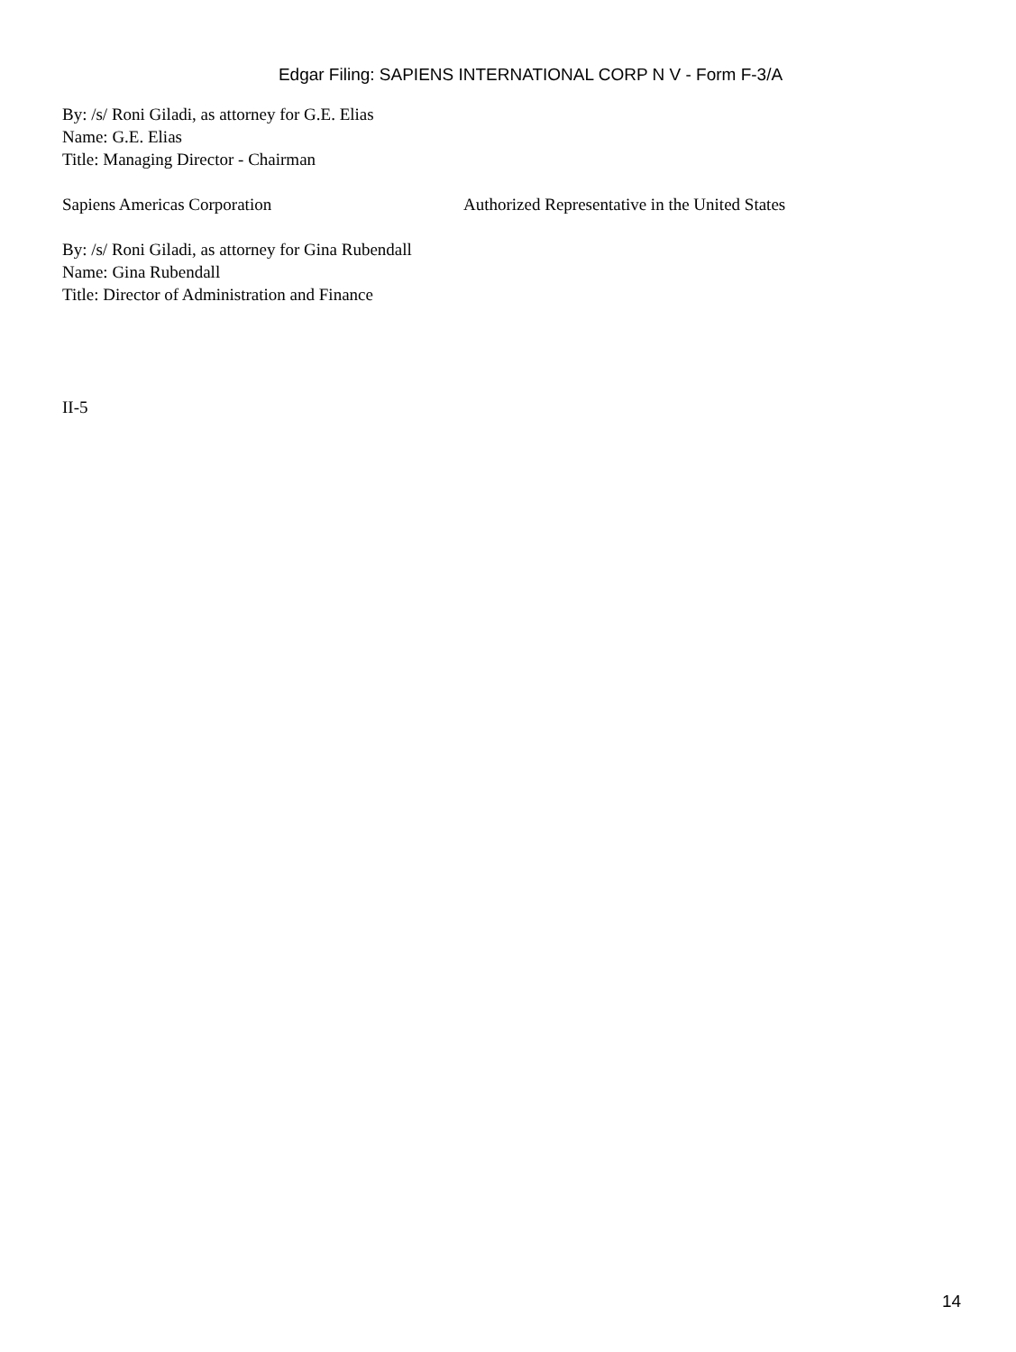Edgar Filing: SAPIENS INTERNATIONAL CORP N V - Form F-3/A
By: /s/ Roni Giladi, as attorney for G.E. Elias
Name: G.E. Elias
Title: Managing Director - Chairman
Sapiens Americas Corporation Authorized Representative in the United States
By: /s/ Roni Giladi, as attorney for Gina Rubendall
Name: Gina Rubendall
Title: Director of Administration and Finance
II-5
14